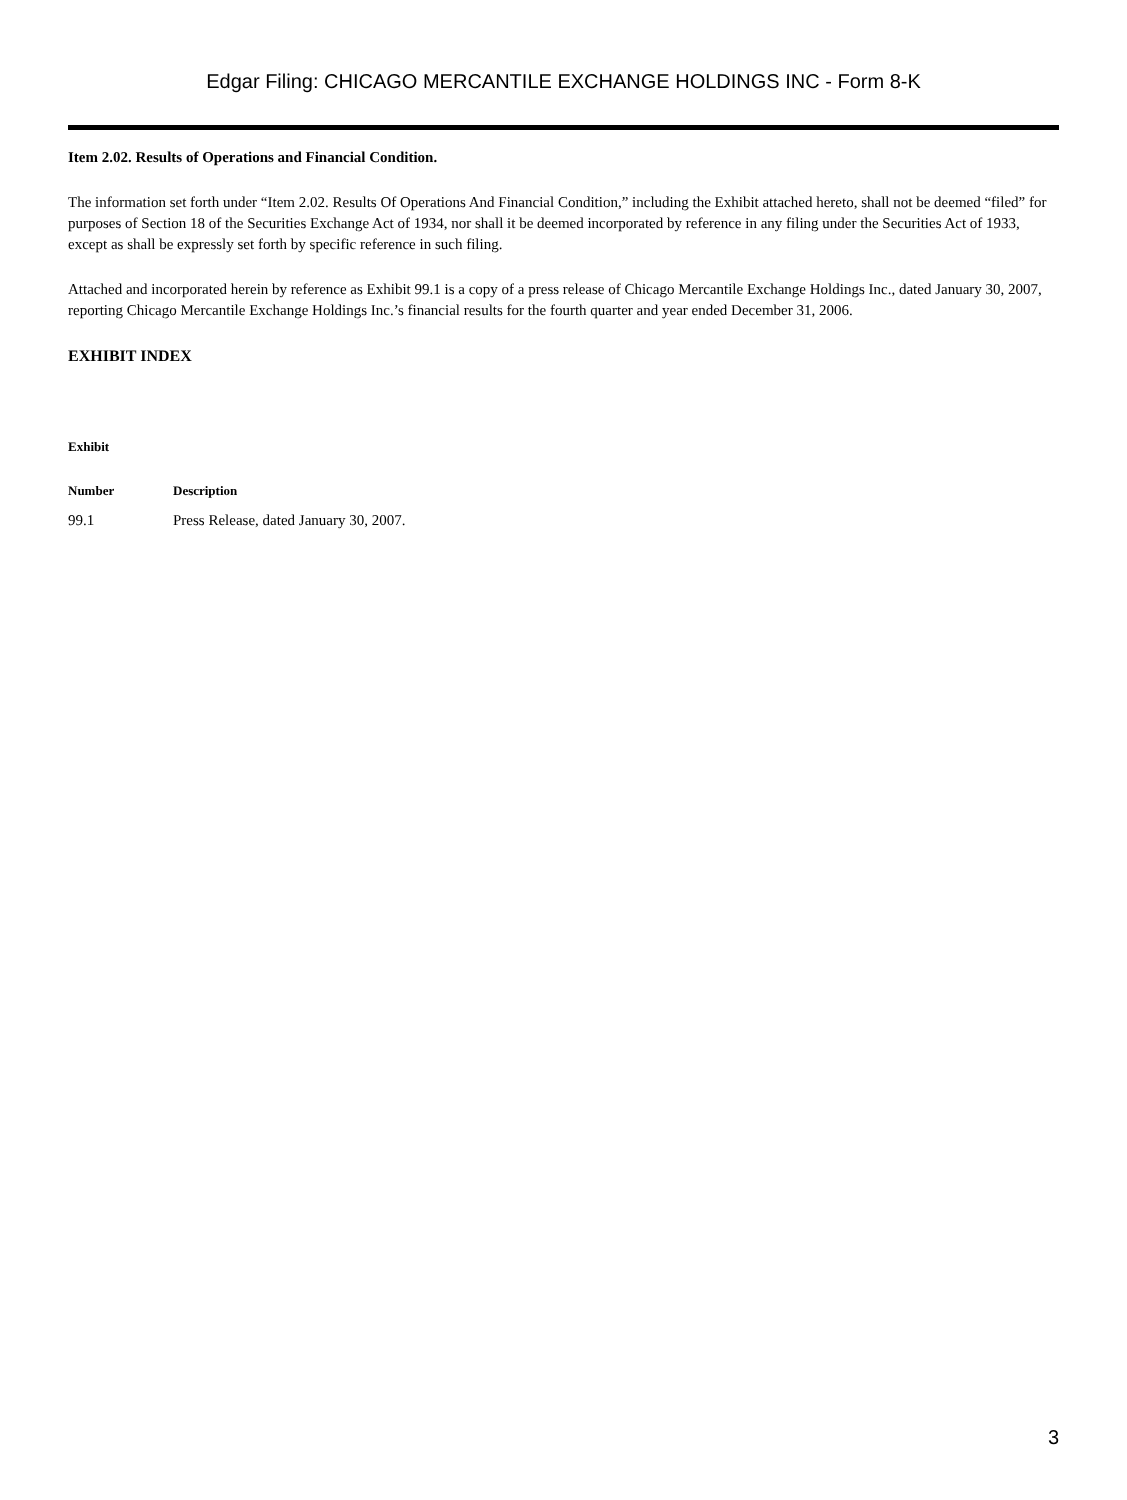Edgar Filing: CHICAGO MERCANTILE EXCHANGE HOLDINGS INC - Form 8-K
Item 2.02. Results of Operations and Financial Condition.
The information set forth under “Item 2.02. Results Of Operations And Financial Condition,” including the Exhibit attached hereto, shall not be deemed “filed” for purposes of Section 18 of the Securities Exchange Act of 1934, nor shall it be deemed incorporated by reference in any filing under the Securities Act of 1933, except as shall be expressly set forth by specific reference in such filing.
Attached and incorporated herein by reference as Exhibit 99.1 is a copy of a press release of Chicago Mercantile Exchange Holdings Inc., dated January 30, 2007, reporting Chicago Mercantile Exchange Holdings Inc.’s financial results for the fourth quarter and year ended December 31, 2006.
EXHIBIT INDEX
| Exhibit | |
| Number | Description |
| 99.1 | Press Release, dated January 30, 2007. |
3